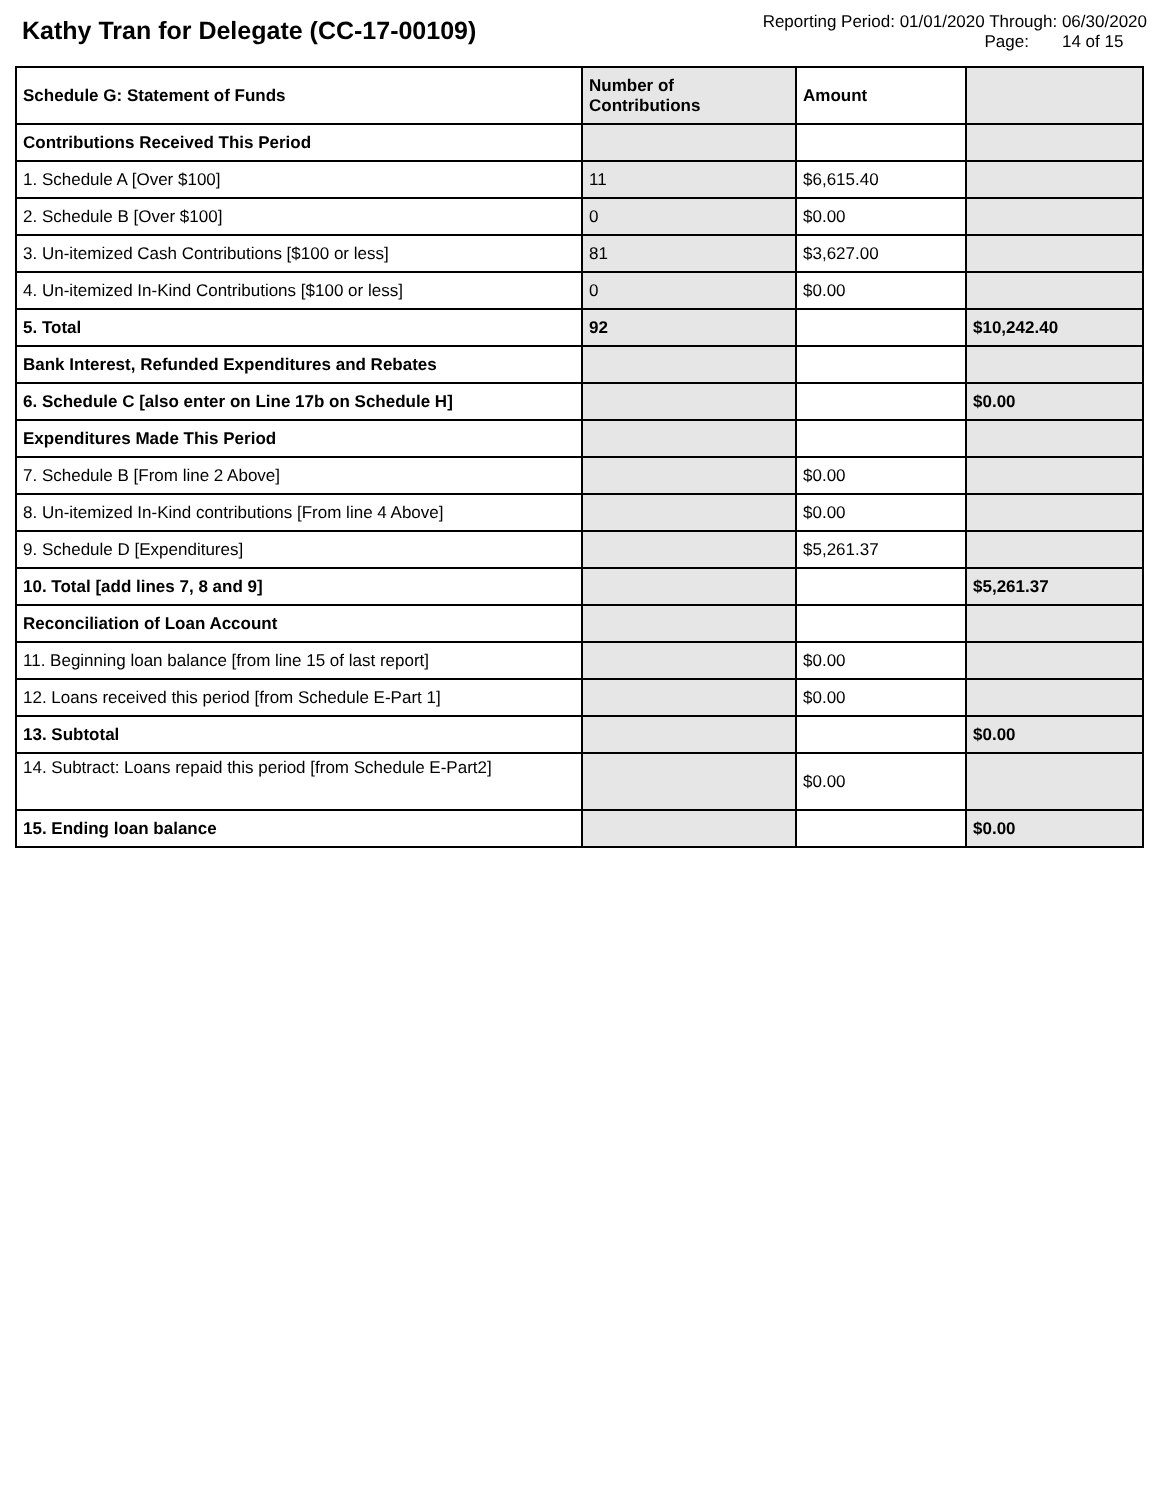Kathy Tran for Delegate (CC-17-00109)
Reporting Period: 01/01/2020 Through: 06/30/2020
Page: 14 of 15
| Schedule G: Statement of Funds | Number of Contributions | Amount | |
| --- | --- | --- | --- |
| Contributions Received This Period | | | |
| 1. Schedule A [Over $100] | 11 | $6,615.40 | |
| 2. Schedule B [Over $100] | 0 | $0.00 | |
| 3. Un-itemized Cash Contributions [$100 or less] | 81 | $3,627.00 | |
| 4. Un-itemized In-Kind Contributions [$100 or less] | 0 | $0.00 | |
| 5. Total | 92 | | $10,242.40 |
| Bank Interest, Refunded Expenditures and Rebates | | | |
| 6. Schedule C [also enter on Line 17b on Schedule H] | | | $0.00 |
| Expenditures Made This Period | | | |
| 7. Schedule B [From line 2 Above] | | $0.00 | |
| 8. Un-itemized In-Kind contributions [From line 4 Above] | | $0.00 | |
| 9. Schedule D [Expenditures] | | $5,261.37 | |
| 10. Total [add lines 7, 8 and 9] | | | $5,261.37 |
| Reconciliation of Loan Account | | | |
| 11. Beginning loan balance [from line 15 of last report] | | $0.00 | |
| 12. Loans received this period [from Schedule E-Part 1] | | $0.00 | |
| 13. Subtotal | | | $0.00 |
| 14. Subtract: Loans repaid this period [from Schedule E-Part2] | | $0.00 | |
| 15. Ending loan balance | | | $0.00 |